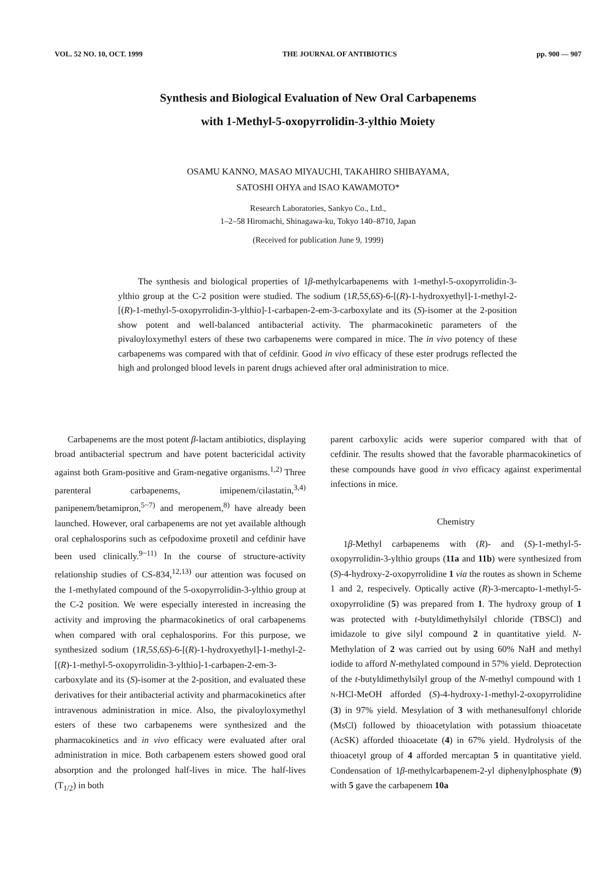VOL. 52 NO. 10, OCT. 1999 THE JOURNAL OF ANTIBIOTICS pp. 900 — 907
Synthesis and Biological Evaluation of New Oral Carbapenems
with 1-Methyl-5-oxopyrrolidin-3-ylthio Moiety
OSAMU KANNO, MASAO MIYAUCHI, TAKAHIRO SHIBAYAMA,
SATOSHI OHYA and ISAO KAWAMOTO*
Research Laboratories, Sankyo Co., Ltd.,
1–2–58 Hiromachi, Shinagawa-ku, Tokyo 140–8710, Japan
(Received for publication June 9, 1999)
The synthesis and biological properties of 1β-methylcarbapenems with 1-methyl-5-oxopyrrolidin-3-ylthio group at the C-2 position were studied. The sodium (1R,5S,6S)-6-[(R)-1-hydroxyethyl]-1-methyl-2-[(R)-1-methyl-5-oxopyrrolidin-3-ylthio]-1-carbapen-2-em-3-carboxylate and its (S)-isomer at the 2-position show potent and well-balanced antibacterial activity. The pharmacokinetic parameters of the pivaloyloxymethyl esters of these two carbapenems were compared in mice. The in vivo potency of these carbapenems was compared with that of cefdinir. Good in vivo efficacy of these ester prodrugs reflected the high and prolonged blood levels in parent drugs achieved after oral administration to mice.
Carbapenems are the most potent β-lactam antibiotics, displaying broad antibacterial spectrum and have potent bactericidal activity against both Gram-positive and Gram-negative organisms.<sup>1,2)</sup> Three parenteral carbapenems, imipenem/cilastatin,<sup>3,4)</sup> panipenem/betamipron,<sup>5~7)</sup> and meropenem,<sup>8)</sup> have already been launched. However, oral carbapenems are not yet available although oral cephalosporins such as cefpodoxime proxetil and cefdinir have been used clinically.<sup>9~11)</sup> In the course of structure-activity relationship studies of CS-834,<sup>12,13)</sup> our attention was focused on the 1-methylated compound of the 5-oxopyrrolidin-3-ylthio group at the C-2 position. We were especially interested in increasing the activity and improving the pharmacokinetics of oral carbapenems when compared with oral cephalosporins. For this purpose, we synthesized sodium (1R,5S,6S)-6-[(R)-1-hydroxyethyl]-1-methyl-2-[(R)-1-methyl-5-oxopyrrolidin-3-ylthio]-1-carbapen-2-em-3-carboxylate and its (S)-isomer at the 2-position, and evaluated these derivatives for their antibacterial activity and pharmacokinetics after intravenous administration in mice. Also, the pivaloyloxymethyl esters of these two carbapenems were synthesized and the pharmacokinetics and in vivo efficacy were evaluated after oral administration in mice. Both carbapenem esters showed good oral absorption and the prolonged half-lives in mice. The half-lives (T<sub>1/2</sub>) in both
parent carboxylic acids were superior compared with that of cefdinir. The results showed that the favorable pharmacokinetics of these compounds have good in vivo efficacy against experimental infections in mice.
Chemistry
1β-Methyl carbapenems with (R)- and (S)-1-methyl-5-oxopyrrolidin-3-ylthio groups (11a and 11b) were synthesized from (S)-4-hydroxy-2-oxopyrrolidine 1 via the routes as shown in Scheme 1 and 2, respecively. Optically active (R)-3-mercapto-1-methyl-5-oxopyrrolidine (5) was prepared from 1. The hydroxy group of 1 was protected with t-butyldimethylsilyl chloride (TBSCl) and imidazole to give silyl compound 2 in quantitative yield. N-Methylation of 2 was carried out by using 60% NaH and methyl iodide to afford N-methylated compound in 57% yield. Deprotection of the t-butyldimethylsilyl group of the N-methyl compound with 1 N-HCl-MeOH afforded (S)-4-hydroxy-1-methyl-2-oxopyrrolidine (3) in 97% yield. Mesylation of 3 with methanesulfonyl chloride (MsCl) followed by thioacetylation with potassium thioacetate (AcSK) afforded thioacetate (4) in 67% yield. Hydrolysis of the thioacetyl group of 4 afforded mercaptan 5 in quantitative yield. Condensation of 1β-methylcarbapenem-2-yl diphenylphosphate (9) with 5 gave the carbapenem 10a